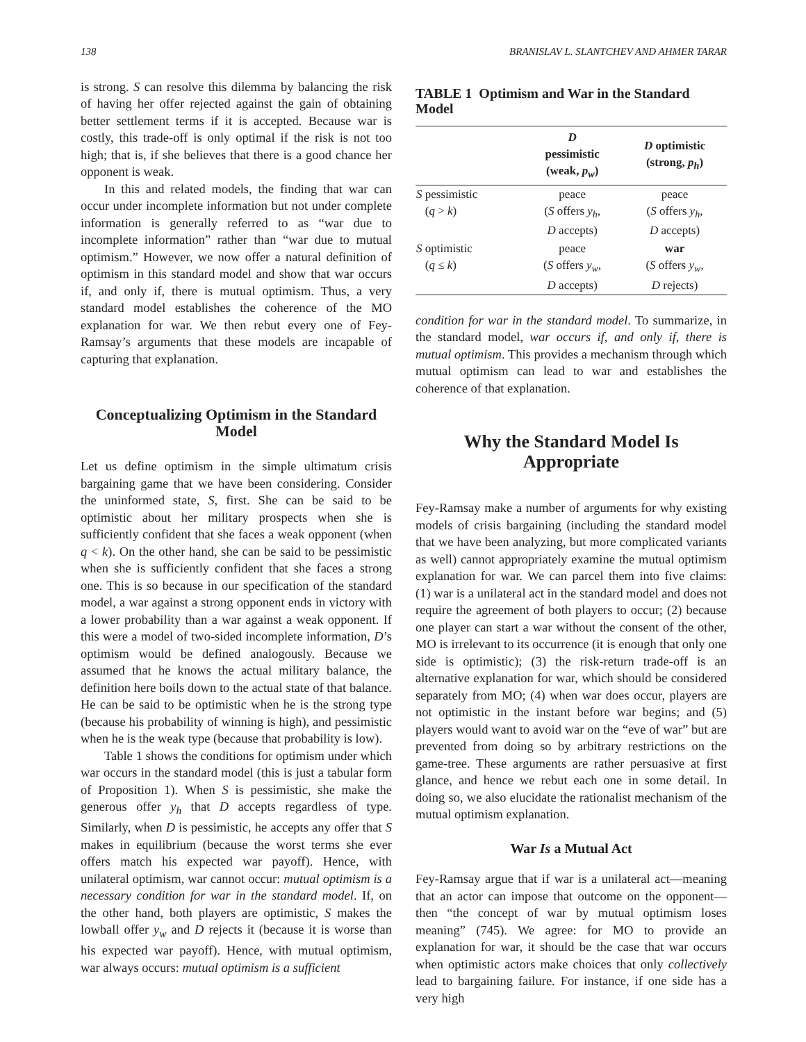138 BRANISLAV L. SLANTCHEV AND AHMER TARAR
is strong. S can resolve this dilemma by balancing the risk of having her offer rejected against the gain of obtaining better settlement terms if it is accepted. Because war is costly, this trade-off is only optimal if the risk is not too high; that is, if she believes that there is a good chance her opponent is weak.
In this and related models, the finding that war can occur under incomplete information but not under complete information is generally referred to as “war due to incomplete information” rather than “war due to mutual optimism.” However, we now offer a natural definition of optimism in this standard model and show that war occurs if, and only if, there is mutual optimism. Thus, a very standard model establishes the coherence of the MO explanation for war. We then rebut every one of Fey-Ramsay’s arguments that these models are incapable of capturing that explanation.
Conceptualizing Optimism in the Standard Model
Let us define optimism in the simple ultimatum crisis bargaining game that we have been considering. Consider the uninformed state, S, first. She can be said to be optimistic about her military prospects when she is sufficiently confident that she faces a weak opponent (when q < k). On the other hand, she can be said to be pessimistic when she is sufficiently confident that she faces a strong one. This is so because in our specification of the standard model, a war against a strong opponent ends in victory with a lower probability than a war against a weak opponent. If this were a model of two-sided incomplete information, D’s optimism would be defined analogously. Because we assumed that he knows the actual military balance, the definition here boils down to the actual state of that balance. He can be said to be optimistic when he is the strong type (because his probability of winning is high), and pessimistic when he is the weak type (because that probability is low).
Table 1 shows the conditions for optimism under which war occurs in the standard model (this is just a tabular form of Proposition 1). When S is pessimistic, she make the generous offer y<sub>h</sub> that D accepts regardless of type. Similarly, when D is pessimistic, he accepts any offer that S makes in equilibrium (because the worst terms she ever offers match his expected war payoff). Hence, with unilateral optimism, war cannot occur: mutual optimism is a necessary condition for war in the standard model. If, on the other hand, both players are optimistic, S makes the lowball offer y<sub>w</sub> and D rejects it (because it is worse than his expected war payoff). Hence, with mutual optimism, war always occurs: mutual optimism is a sufficient
TABLE 1 Optimism and War in the Standard Model
| | D pessimistic (weak, p<sub>w</sub> ) | D optimistic (strong, p<sub>h</sub> ) |
| --- | --- | --- |
| S pessimistic ( q > k ) | peace ( S offers y<sub>h</sub> , D accepts) | peace ( S offers y<sub>h</sub> , D accepts) |
| S optimistic ( q ≤ k ) | peace ( S offers y<sub>w</sub> , D accepts) | war ( S offers y<sub>w</sub> , D rejects) |
condition for war in the standard model. To summarize, in the standard model, war occurs if, and only if, there is mutual optimism. This provides a mechanism through which mutual optimism can lead to war and establishes the coherence of that explanation.
Why the Standard Model Is Appropriate
Fey-Ramsay make a number of arguments for why existing models of crisis bargaining (including the standard model that we have been analyzing, but more complicated variants as well) cannot appropriately examine the mutual optimism explanation for war. We can parcel them into five claims: (1) war is a unilateral act in the standard model and does not require the agreement of both players to occur; (2) because one player can start a war without the consent of the other, MO is irrelevant to its occurrence (it is enough that only one side is optimistic); (3) the risk-return trade-off is an alternative explanation for war, which should be considered separately from MO; (4) when war does occur, players are not optimistic in the instant before war begins; and (5) players would want to avoid war on the “eve of war” but are prevented from doing so by arbitrary restrictions on the game-tree. These arguments are rather persuasive at first glance, and hence we rebut each one in some detail. In doing so, we also elucidate the rationalist mechanism of the mutual optimism explanation.
War Is a Mutual Act
Fey-Ramsay argue that if war is a unilateral act—meaning that an actor can impose that outcome on the opponent—then “the concept of war by mutual optimism loses meaning” (745). We agree: for MO to provide an explanation for war, it should be the case that war occurs when optimistic actors make choices that only collectively lead to bargaining failure. For instance, if one side has a very high